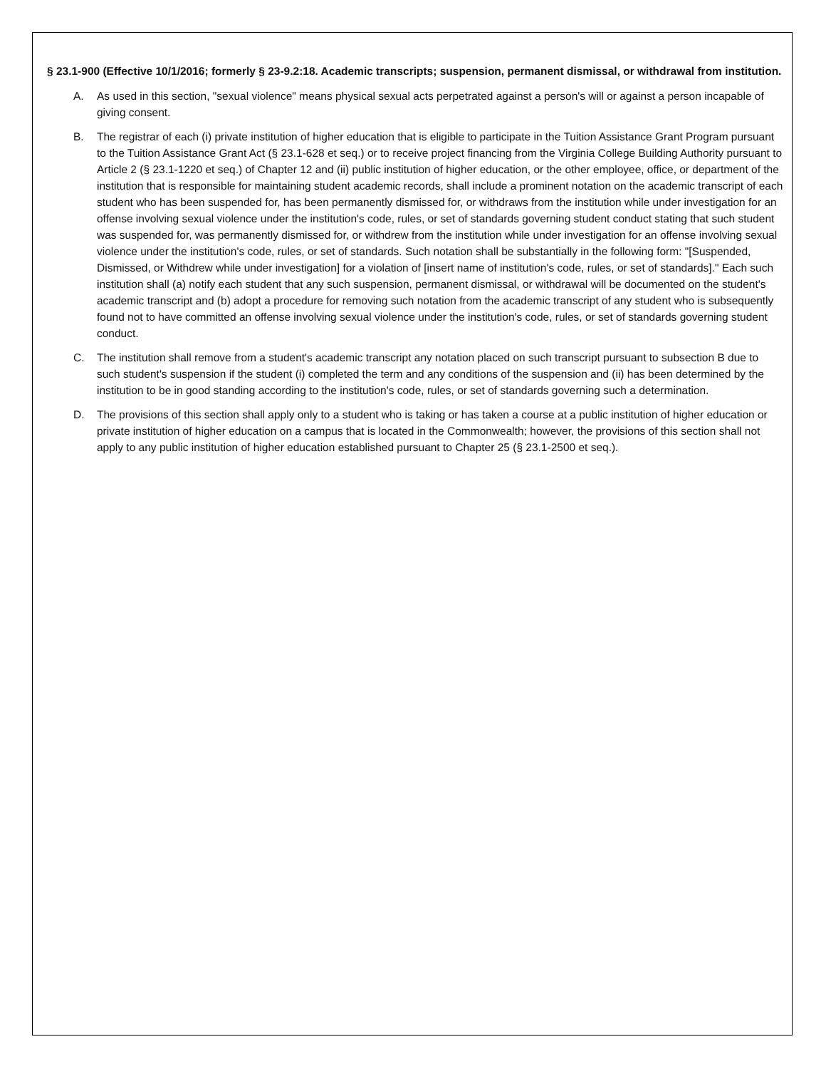§ 23.1-900 (Effective 10/1/2016; formerly § 23-9.2:18. Academic transcripts; suspension, permanent dismissal, or withdrawal from institution.
A. As used in this section, "sexual violence" means physical sexual acts perpetrated against a person's will or against a person incapable of giving consent.
B. The registrar of each (i) private institution of higher education that is eligible to participate in the Tuition Assistance Grant Program pursuant to the Tuition Assistance Grant Act (§ 23.1-628 et seq.) or to receive project financing from the Virginia College Building Authority pursuant to Article 2 (§ 23.1-1220 et seq.) of Chapter 12 and (ii) public institution of higher education, or the other employee, office, or department of the institution that is responsible for maintaining student academic records, shall include a prominent notation on the academic transcript of each student who has been suspended for, has been permanently dismissed for, or withdraws from the institution while under investigation for an offense involving sexual violence under the institution's code, rules, or set of standards governing student conduct stating that such student was suspended for, was permanently dismissed for, or withdrew from the institution while under investigation for an offense involving sexual violence under the institution's code, rules, or set of standards. Such notation shall be substantially in the following form: "[Suspended, Dismissed, or Withdrew while under investigation] for a violation of [insert name of institution's code, rules, or set of standards]." Each such institution shall (a) notify each student that any such suspension, permanent dismissal, or withdrawal will be documented on the student's academic transcript and (b) adopt a procedure for removing such notation from the academic transcript of any student who is subsequently found not to have committed an offense involving sexual violence under the institution's code, rules, or set of standards governing student conduct.
C. The institution shall remove from a student's academic transcript any notation placed on such transcript pursuant to subsection B due to such student's suspension if the student (i) completed the term and any conditions of the suspension and (ii) has been determined by the institution to be in good standing according to the institution's code, rules, or set of standards governing such a determination.
D. The provisions of this section shall apply only to a student who is taking or has taken a course at a public institution of higher education or private institution of higher education on a campus that is located in the Commonwealth; however, the provisions of this section shall not apply to any public institution of higher education established pursuant to Chapter 25 (§ 23.1-2500 et seq.).